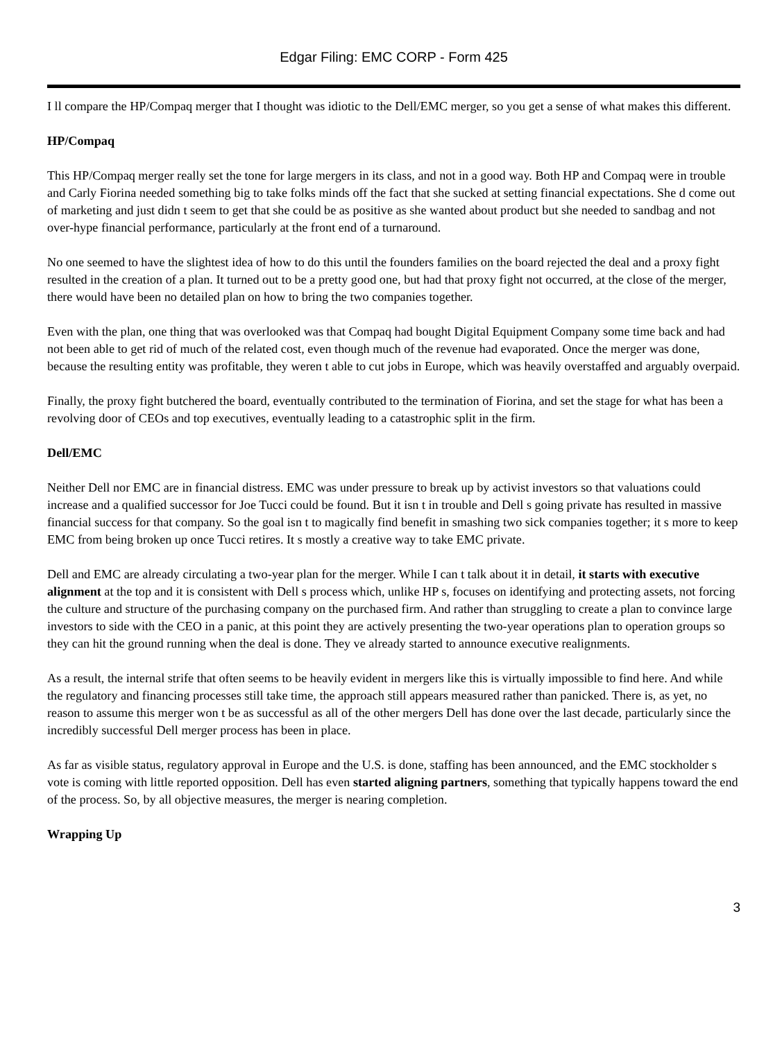Edgar Filing: EMC CORP - Form 425
I ll compare the HP/Compaq merger that I thought was idiotic to the Dell/EMC merger, so you get a sense of what makes this different.
HP/Compaq
This HP/Compaq merger really set the tone for large mergers in its class, and not in a good way. Both HP and Compaq were in trouble and Carly Fiorina needed something big to take folks minds off the fact that she sucked at setting financial expectations. She d come out of marketing and just didn t seem to get that she could be as positive as she wanted about product but she needed to sandbag and not over-hype financial performance, particularly at the front end of a turnaround.
No one seemed to have the slightest idea of how to do this until the founders families on the board rejected the deal and a proxy fight resulted in the creation of a plan. It turned out to be a pretty good one, but had that proxy fight not occurred, at the close of the merger, there would have been no detailed plan on how to bring the two companies together.
Even with the plan, one thing that was overlooked was that Compaq had bought Digital Equipment Company some time back and had not been able to get rid of much of the related cost, even though much of the revenue had evaporated. Once the merger was done, because the resulting entity was profitable, they weren t able to cut jobs in Europe, which was heavily overstaffed and arguably overpaid.
Finally, the proxy fight butchered the board, eventually contributed to the termination of Fiorina, and set the stage for what has been a revolving door of CEOs and top executives, eventually leading to a catastrophic split in the firm.
Dell/EMC
Neither Dell nor EMC are in financial distress. EMC was under pressure to break up by activist investors so that valuations could increase and a qualified successor for Joe Tucci could be found. But it isn t in trouble and Dell s going private has resulted in massive financial success for that company. So the goal isn t to magically find benefit in smashing two sick companies together; it s more to keep EMC from being broken up once Tucci retires. It s mostly a creative way to take EMC private.
Dell and EMC are already circulating a two-year plan for the merger. While I can t talk about it in detail, it starts with executive alignment at the top and it is consistent with Dell s process which, unlike HP s, focuses on identifying and protecting assets, not forcing the culture and structure of the purchasing company on the purchased firm. And rather than struggling to create a plan to convince large investors to side with the CEO in a panic, at this point they are actively presenting the two-year operations plan to operation groups so they can hit the ground running when the deal is done. They ve already started to announce executive realignments.
As a result, the internal strife that often seems to be heavily evident in mergers like this is virtually impossible to find here. And while the regulatory and financing processes still take time, the approach still appears measured rather than panicked. There is, as yet, no reason to assume this merger won t be as successful as all of the other mergers Dell has done over the last decade, particularly since the incredibly successful Dell merger process has been in place.
As far as visible status, regulatory approval in Europe and the U.S. is done, staffing has been announced, and the EMC stockholder s vote is coming with little reported opposition. Dell has even started aligning partners, something that typically happens toward the end of the process. So, by all objective measures, the merger is nearing completion.
Wrapping Up
3